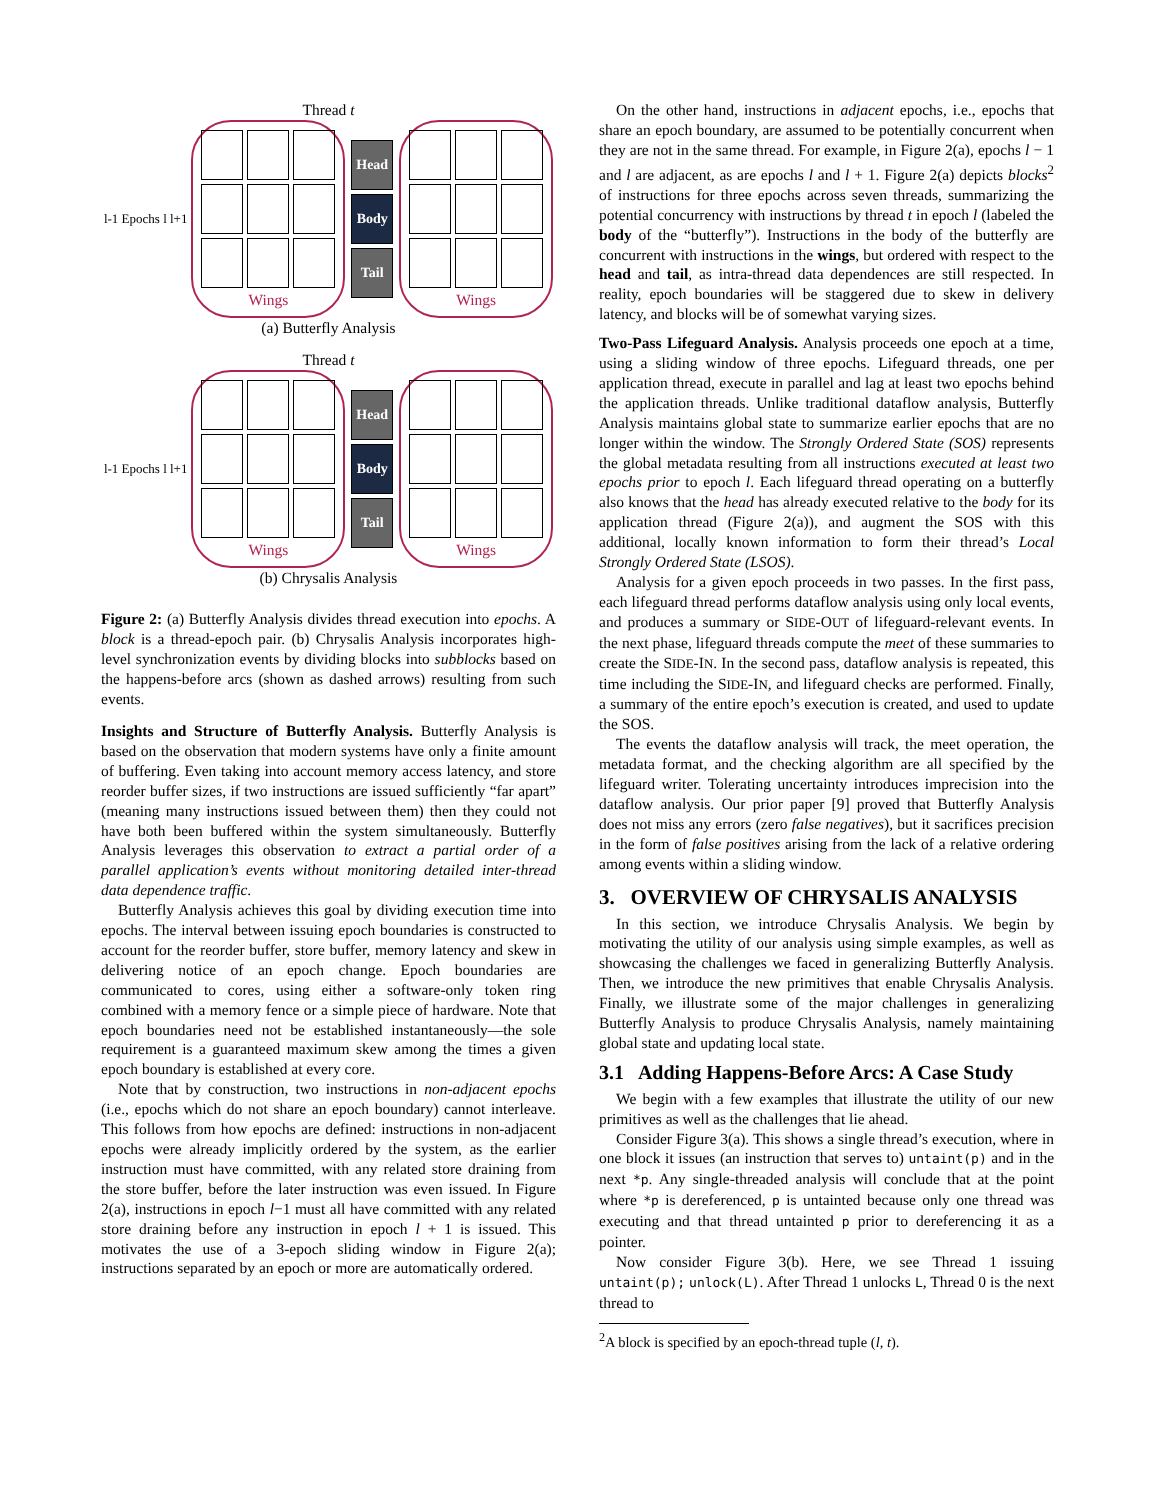Thread t
l-1 Epochs l l+1
Wings Head
Body
Tail
Wings
(a) Butterfly Analysis
Thread t
l-1 Epochs l l+1
Wings Head
Body
Tail
Wings
(b) Chrysalis Analysis
Figure 2: (a) Butterfly Analysis divides thread execution into epochs. A block is a thread-epoch pair. (b) Chrysalis Analysis incorporates high-level synchronization events by dividing blocks into subblocks based on the happens-before arcs (shown as dashed arrows) resulting from such events.
Insights and Structure of Butterfly Analysis. Butterfly Analysis is based on the observation that modern systems have only a finite amount of buffering. Even taking into account memory access latency, and store reorder buffer sizes, if two instructions are issued sufficiently “far apart” (meaning many instructions issued between them) then they could not have both been buffered within the system simultaneously. Butterfly Analysis leverages this observation to extract a partial order of a parallel application’s events without monitoring detailed inter-thread data dependence traffic.
Butterfly Analysis achieves this goal by dividing execution time into epochs. The interval between issuing epoch boundaries is constructed to account for the reorder buffer, store buffer, memory latency and skew in delivering notice of an epoch change. Epoch boundaries are communicated to cores, using either a software-only token ring combined with a memory fence or a simple piece of hardware. Note that epoch boundaries need not be established instantaneously—the sole requirement is a guaranteed maximum skew among the times a given epoch boundary is established at every core.
Note that by construction, two instructions in non-adjacent epochs (i.e., epochs which do not share an epoch boundary) cannot interleave. This follows from how epochs are defined: instructions in non-adjacent epochs were already implicitly ordered by the system, as the earlier instruction must have committed, with any related store draining from the store buffer, before the later instruction was even issued. In Figure 2(a), instructions in epoch l−1 must all have committed with any related store draining before any instruction in epoch l + 1 is issued. This motivates the use of a 3-epoch sliding window in Figure 2(a); instructions separated by an epoch or more are automatically ordered.
On the other hand, instructions in adjacent epochs, i.e., epochs that share an epoch boundary, are assumed to be potentially concurrent when they are not in the same thread. For example, in Figure 2(a), epochs l − 1 and l are adjacent, as are epochs l and l + 1. Figure 2(a) depicts blocks<sup>2</sup> of instructions for three epochs across seven threads, summarizing the potential concurrency with instructions by thread t in epoch l (labeled the body of the “butterfly”). Instructions in the body of the butterfly are concurrent with instructions in the wings, but ordered with respect to the head and tail, as intra-thread data dependences are still respected. In reality, epoch boundaries will be staggered due to skew in delivery latency, and blocks will be of somewhat varying sizes.
Two-Pass Lifeguard Analysis. Analysis proceeds one epoch at a time, using a sliding window of three epochs. Lifeguard threads, one per application thread, execute in parallel and lag at least two epochs behind the application threads. Unlike traditional dataflow analysis, Butterfly Analysis maintains global state to summarize earlier epochs that are no longer within the window. The Strongly Ordered State (SOS) represents the global metadata resulting from all instructions executed at least two epochs prior to epoch l. Each lifeguard thread operating on a butterfly also knows that the head has already executed relative to the body for its application thread (Figure 2(a)), and augment the SOS with this additional, locally known information to form their thread’s Local Strongly Ordered State (LSOS).
Analysis for a given epoch proceeds in two passes. In the first pass, each lifeguard thread performs dataflow analysis using only local events, and produces a summary or SIDE-OUT of lifeguard-relevant events. In the next phase, lifeguard threads compute the meet of these summaries to create the SIDE-IN. In the second pass, dataflow analysis is repeated, this time including the SIDE-IN, and lifeguard checks are performed. Finally, a summary of the entire epoch’s execution is created, and used to update the SOS.
The events the dataflow analysis will track, the meet operation, the metadata format, and the checking algorithm are all specified by the lifeguard writer. Tolerating uncertainty introduces imprecision into the dataflow analysis. Our prior paper [9] proved that Butterfly Analysis does not miss any errors (zero false negatives), but it sacrifices precision in the form of false positives arising from the lack of a relative ordering among events within a sliding window.
3. OVERVIEW OF CHRYSALIS ANALYSIS
In this section, we introduce Chrysalis Analysis. We begin by motivating the utility of our analysis using simple examples, as well as showcasing the challenges we faced in generalizing Butterfly Analysis. Then, we introduce the new primitives that enable Chrysalis Analysis. Finally, we illustrate some of the major challenges in generalizing Butterfly Analysis to produce Chrysalis Analysis, namely maintaining global state and updating local state.
3.1 Adding Happens-Before Arcs: A Case Study
We begin with a few examples that illustrate the utility of our new primitives as well as the challenges that lie ahead.
Consider Figure 3(a). This shows a single thread’s execution, where in one block it issues (an instruction that serves to) untaint(p) and in the next *p. Any single-threaded analysis will conclude that at the point where *p is dereferenced, p is untainted because only one thread was executing and that thread untainted p prior to dereferencing it as a pointer.
Now consider Figure 3(b). Here, we see Thread 1 issuing untaint(p); unlock(L). After Thread 1 unlocks L, Thread 0 is the next thread to
<sup>2</sup> A block is specified by an epoch-thread tuple (l, t).